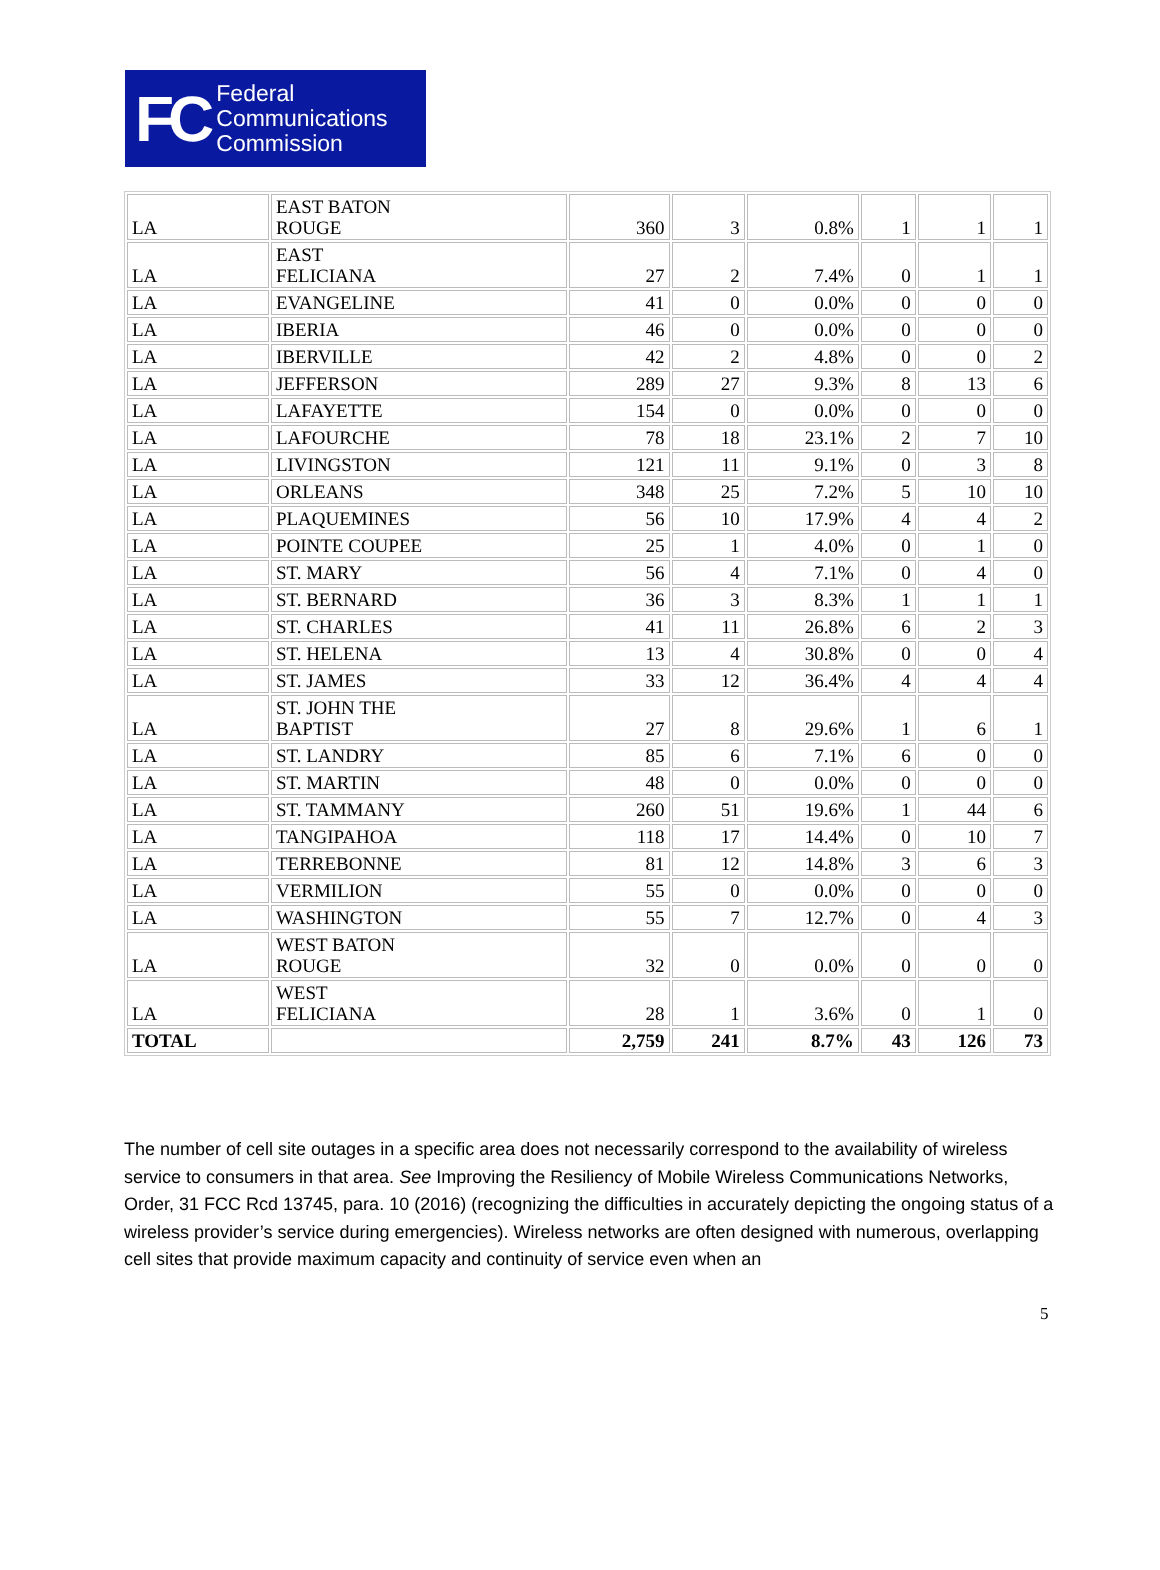FC
Federal
Communications
Commission
| LA | EAST BATON ROUGE | 360 | 3 | 0.8% | 1 | 1 | 1 |
| LA | EAST FELICIANA | 27 | 2 | 7.4% | 0 | 1 | 1 |
| LA | EVANGELINE | 41 | 0 | 0.0% | 0 | 0 | 0 |
| LA | IBERIA | 46 | 0 | 0.0% | 0 | 0 | 0 |
| LA | IBERVILLE | 42 | 2 | 4.8% | 0 | 0 | 2 |
| LA | JEFFERSON | 289 | 27 | 9.3% | 8 | 13 | 6 |
| LA | LAFAYETTE | 154 | 0 | 0.0% | 0 | 0 | 0 |
| LA | LAFOURCHE | 78 | 18 | 23.1% | 2 | 7 | 10 |
| LA | LIVINGSTON | 121 | 11 | 9.1% | 0 | 3 | 8 |
| LA | ORLEANS | 348 | 25 | 7.2% | 5 | 10 | 10 |
| LA | PLAQUEMINES | 56 | 10 | 17.9% | 4 | 4 | 2 |
| LA | POINTE COUPEE | 25 | 1 | 4.0% | 0 | 1 | 0 |
| LA | ST. MARY | 56 | 4 | 7.1% | 0 | 4 | 0 |
| LA | ST. BERNARD | 36 | 3 | 8.3% | 1 | 1 | 1 |
| LA | ST. CHARLES | 41 | 11 | 26.8% | 6 | 2 | 3 |
| LA | ST. HELENA | 13 | 4 | 30.8% | 0 | 0 | 4 |
| LA | ST. JAMES | 33 | 12 | 36.4% | 4 | 4 | 4 |
| LA | ST. JOHN THE BAPTIST | 27 | 8 | 29.6% | 1 | 6 | 1 |
| LA | ST. LANDRY | 85 | 6 | 7.1% | 6 | 0 | 0 |
| LA | ST. MARTIN | 48 | 0 | 0.0% | 0 | 0 | 0 |
| LA | ST. TAMMANY | 260 | 51 | 19.6% | 1 | 44 | 6 |
| LA | TANGIPAHOA | 118 | 17 | 14.4% | 0 | 10 | 7 |
| LA | TERREBONNE | 81 | 12 | 14.8% | 3 | 6 | 3 |
| LA | VERMILION | 55 | 0 | 0.0% | 0 | 0 | 0 |
| LA | WASHINGTON | 55 | 7 | 12.7% | 0 | 4 | 3 |
| LA | WEST BATON ROUGE | 32 | 0 | 0.0% | 0 | 0 | 0 |
| LA | WEST FELICIANA | 28 | 1 | 3.6% | 0 | 1 | 0 |
| TOTAL | | 2,759 | 241 | 8.7% | 43 | 126 | 73 |
The number of cell site outages in a specific area does not necessarily correspond to the availability of wireless service to consumers in that area. See Improving the Resiliency of Mobile Wireless Communications Networks, Order, 31 FCC Rcd 13745, para. 10 (2016) (recognizing the difficulties in accurately depicting the ongoing status of a wireless provider’s service during emergencies). Wireless networks are often designed with numerous, overlapping cell sites that provide maximum capacity and continuity of service even when an
5